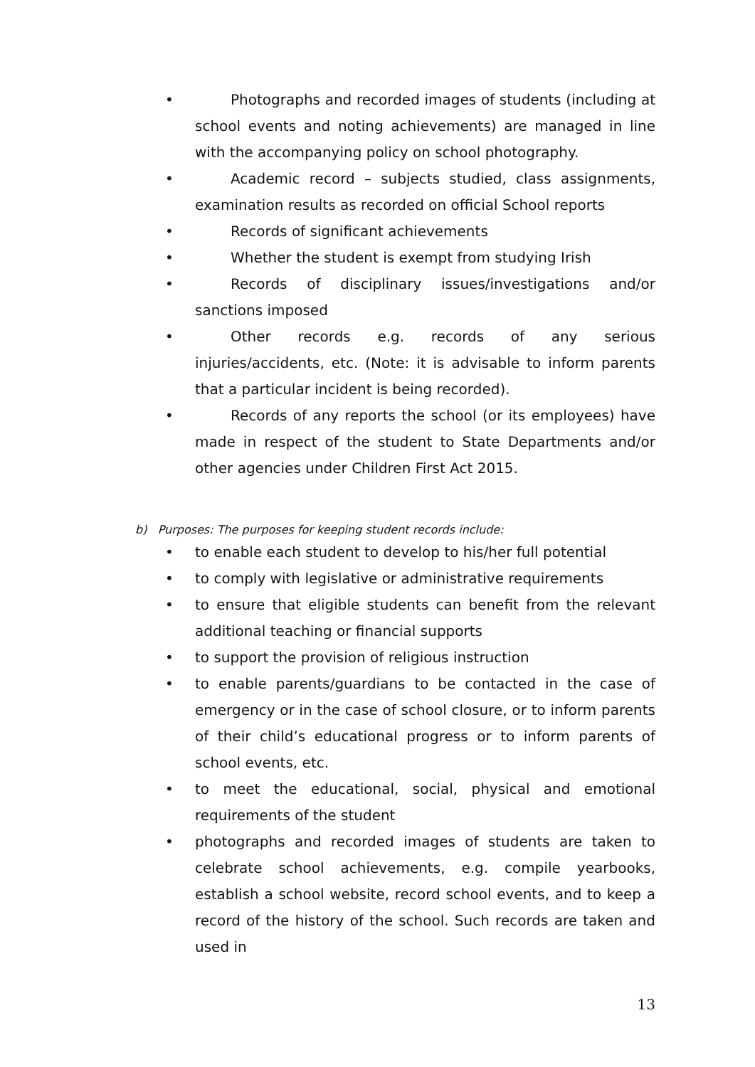• Photographs and recorded images of students (including at school events and noting achievements) are managed in line with the accompanying policy on school photography.
• Academic record – subjects studied, class assignments, examination results as recorded on official School reports
• Records of significant achievements
• Whether the student is exempt from studying Irish
• Records of disciplinary issues/investigations and/or sanctions imposed
• Other records e.g. records of any serious injuries/accidents, etc. (Note: it is advisable to inform parents that a particular incident is being recorded).
• Records of any reports the school (or its employees) have made in respect of the student to State Departments and/or other agencies under Children First Act 2015.
b) Purposes: The purposes for keeping student records include:
• to enable each student to develop to his/her full potential
• to comply with legislative or administrative requirements
• to ensure that eligible students can benefit from the relevant additional teaching or financial supports
• to support the provision of religious instruction
• to enable parents/guardians to be contacted in the case of emergency or in the case of school closure, or to inform parents of their child’s educational progress or to inform parents of school events, etc.
• to meet the educational, social, physical and emotional requirements of the student
• photographs and recorded images of students are taken to celebrate school achievements, e.g. compile yearbooks, establish a school website, record school events, and to keep a record of the history of the school. Such records are taken and used in
13